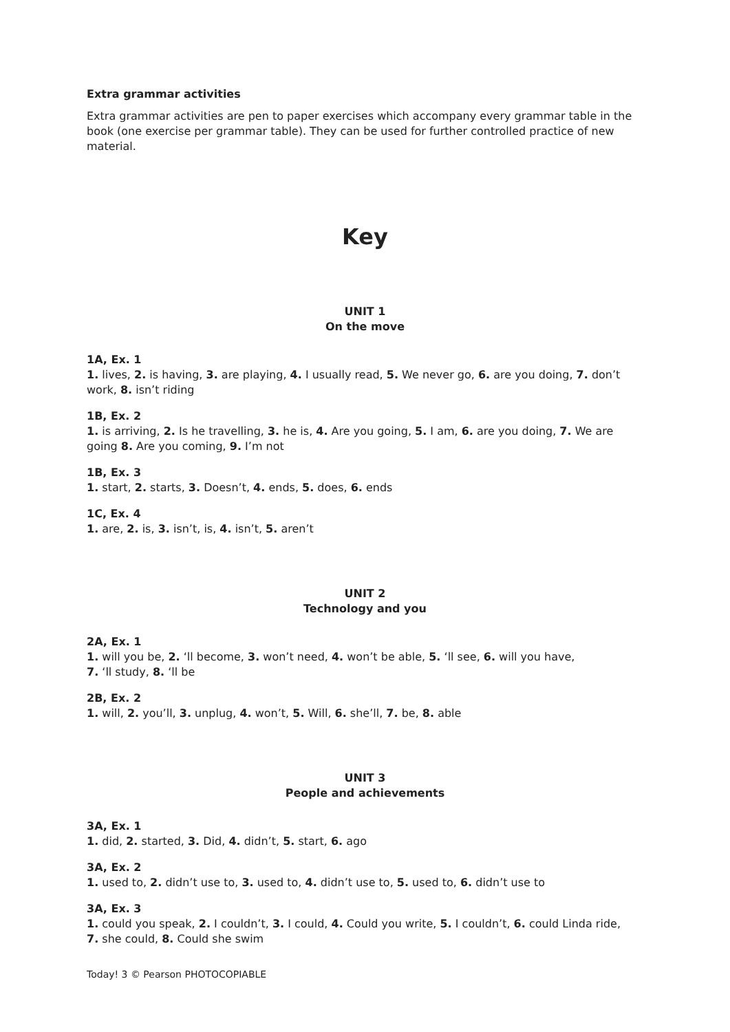Extra grammar activities
Extra grammar activities are pen to paper exercises which accompany every grammar table in the book (one exercise per grammar table). They can be used for further controlled practice of new material.
Key
UNIT 1
On the move
1A, Ex. 1
1. lives, 2. is having, 3. are playing, 4. I usually read, 5. We never go, 6. are you doing, 7. don’t work, 8. isn’t riding
1B, Ex. 2
1. is arriving, 2. Is he travelling, 3. he is, 4. Are you going, 5. I am, 6. are you doing, 7. We are going 8. Are you coming, 9. I’m not
1B, Ex. 3
1. start, 2. starts, 3. Doesn’t, 4. ends, 5. does, 6. ends
1C, Ex. 4
1. are, 2. is, 3. isn’t, is, 4. isn’t, 5. aren’t
UNIT 2
Technology and you
2A, Ex. 1
1. will you be, 2. ‘ll become, 3. won’t need, 4. won’t be able, 5. ‘ll see, 6. will you have,
7. ‘ll study, 8. ‘ll be
2B, Ex. 2
1. will, 2. you’ll, 3. unplug, 4. won’t, 5. Will, 6. she’ll, 7. be, 8. able
UNIT 3
People and achievements
3A, Ex. 1
1. did, 2. started, 3. Did, 4. didn’t, 5. start, 6. ago
3A, Ex. 2
1. used to, 2. didn’t use to, 3. used to, 4. didn’t use to, 5. used to, 6. didn’t use to
3A, Ex. 3
1. could you speak, 2. I couldn’t, 3. I could, 4. Could you write, 5. I couldn’t, 6. could Linda ride,
7. she could, 8. Could she swim
Today! 3 © Pearson PHOTOCOPIABLE